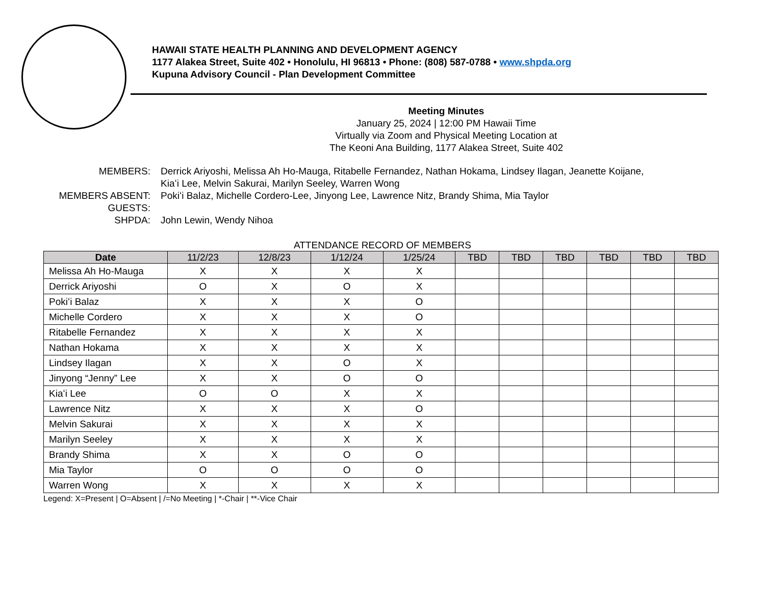HAWAII STATE HEALTH PLANNING AND DEVELOPMENT AGENCY
1177 Alakea Street, Suite 402 • Honolulu, HI 96813 • Phone: (808) 587-0788 • www.shpda.org
Kupuna Advisory Council - Plan Development Committee
Meeting Minutes
January 25, 2024 | 12:00 PM Hawaii Time
Virtually via Zoom and Physical Meeting Location at
The Keoni Ana Building, 1177 Alakea Street, Suite 402
MEMBERS:
Derrick Ariyoshi, Melissa Ah Ho-Mauga, Ritabelle Fernandez, Nathan Hokama, Lindsey Ilagan, Jeanette Koijane, Kiaʻi Lee, Melvin Sakurai, Marilyn Seeley, Warren Wong
MEMBERS ABSENT:
Pokiʻi Balaz, Michelle Cordero-Lee, Jinyong Lee, Lawrence Nitz, Brandy Shima, Mia Taylor
GUESTS:
SHPDA:
John Lewin, Wendy Nihoa
ATTENDANCE RECORD OF MEMBERS
| Date | 11/2/23 | 12/8/23 | 1/12/24 | 1/25/24 | TBD | TBD | TBD | TBD | TBD | TBD |
| --- | --- | --- | --- | --- | --- | --- | --- | --- | --- | --- |
| Melissa Ah Ho-Mauga | X | X | X | X | | | | | | |
| Derrick Ariyoshi | O | X | O | X | | | | | | |
| Pokiʻi Balaz | X | X | X | O | | | | | | |
| Michelle Cordero | X | X | X | O | | | | | | |
| Ritabelle Fernandez | X | X | X | X | | | | | | |
| Nathan Hokama | X | X | X | X | | | | | | |
| Lindsey Ilagan | X | X | O | X | | | | | | |
| Jinyong “Jenny” Lee | X | X | O | O | | | | | | |
| Kiaʻi Lee | O | O | X | X | | | | | | |
| Lawrence Nitz | X | X | X | O | | | | | | |
| Melvin Sakurai | X | X | X | X | | | | | | |
| Marilyn Seeley | X | X | X | X | | | | | | |
| Brandy Shima | X | X | O | O | | | | | | |
| Mia Taylor | O | O | O | O | | | | | | |
| Warren Wong | X | X | X | X | | | | | | |
Legend: X=Present | O=Absent | /=No Meeting | *-Chair | **-Vice Chair